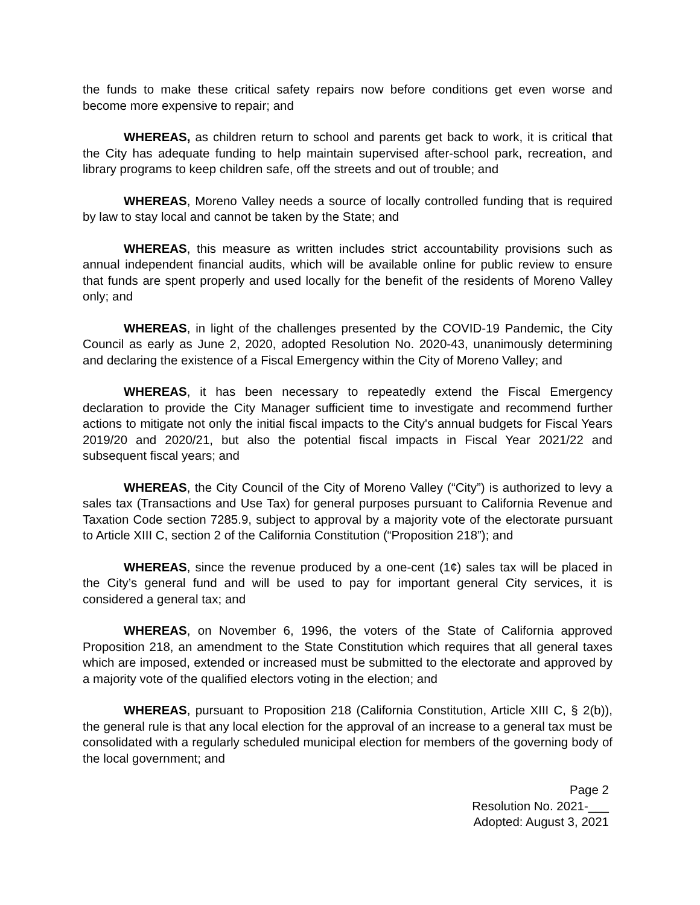the funds to make these critical safety repairs now before conditions get even worse and become more expensive to repair; and
WHEREAS, as children return to school and parents get back to work, it is critical that the City has adequate funding to help maintain supervised after-school park, recreation, and library programs to keep children safe, off the streets and out of trouble; and
WHEREAS, Moreno Valley needs a source of locally controlled funding that is required by law to stay local and cannot be taken by the State; and
WHEREAS, this measure as written includes strict accountability provisions such as annual independent financial audits, which will be available online for public review to ensure that funds are spent properly and used locally for the benefit of the residents of Moreno Valley only; and
WHEREAS, in light of the challenges presented by the COVID-19 Pandemic, the City Council as early as June 2, 2020, adopted Resolution No. 2020-43, unanimously determining and declaring the existence of a Fiscal Emergency within the City of Moreno Valley; and
WHEREAS, it has been necessary to repeatedly extend the Fiscal Emergency declaration to provide the City Manager sufficient time to investigate and recommend further actions to mitigate not only the initial fiscal impacts to the City's annual budgets for Fiscal Years 2019/20 and 2020/21, but also the potential fiscal impacts in Fiscal Year 2021/22 and subsequent fiscal years; and
WHEREAS, the City Council of the City of Moreno Valley (“City”) is authorized to levy a sales tax (Transactions and Use Tax) for general purposes pursuant to California Revenue and Taxation Code section 7285.9, subject to approval by a majority vote of the electorate pursuant to Article XIII C, section 2 of the California Constitution (“Proposition 218”); and
WHEREAS, since the revenue produced by a one-cent (1¢) sales tax will be placed in the City’s general fund and will be used to pay for important general City services, it is considered a general tax; and
WHEREAS, on November 6, 1996, the voters of the State of California approved Proposition 218, an amendment to the State Constitution which requires that all general taxes which are imposed, extended or increased must be submitted to the electorate and approved by a majority vote of the qualified electors voting in the election; and
WHEREAS, pursuant to Proposition 218 (California Constitution, Article XIII C, § 2(b)), the general rule is that any local election for the approval of an increase to a general tax must be consolidated with a regularly scheduled municipal election for members of the governing body of the local government; and
Page 2
Resolution No. 2021-___
Adopted: August 3, 2021